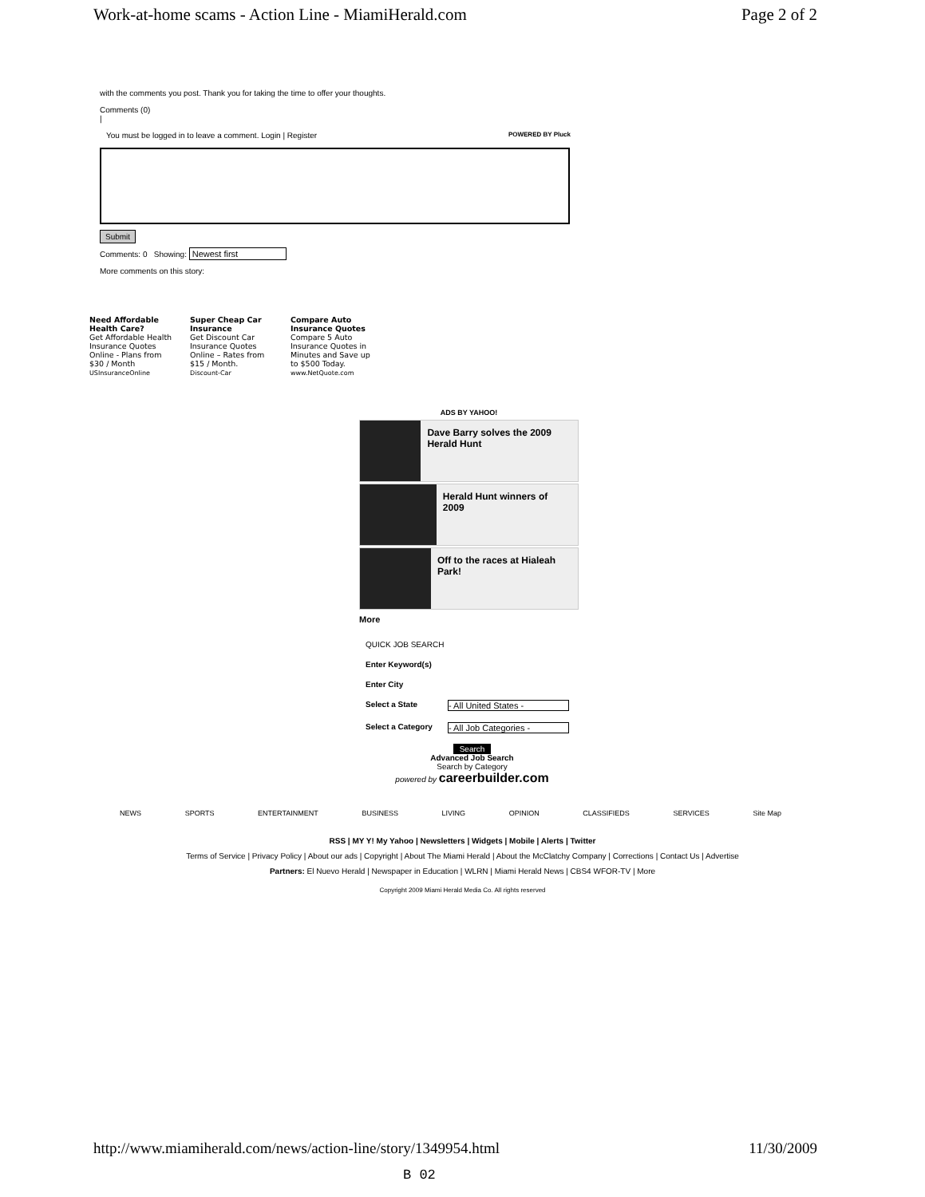Work-at-home scams - Action Line - MiamiHerald.com Page 2 of 2
with the comments you post. Thank you for taking the time to offer your thoughts.
Comments (0)
|
You must be logged in to leave a comment. Login | Register POWERED BY Pluck
Submit
Comments: 0 Showing: Newest first
More comments on this story:
Need Affordable Health Care?
Get Affordable Health Insurance Quotes Online - Plans from $30 / Month
USInsuranceOnline
Super Cheap Car Insurance
Get Discount Car Insurance Quotes Online – Rates from $15 / Month.
Discount-Car
Compare Auto Insurance Quotes
Compare 5 Auto Insurance Quotes in Minutes and Save up to $500 Today.
www.NetQuote.com
ADS BY YAHOO!
Dave Barry solves the 2009 Herald Hunt
Herald Hunt winners of 2009
Off to the races at Hialeah Park!
More
QUICK JOB SEARCH
Enter Keyword(s)
Enter City
Select a State - All United States -
Select a Category - All Job Categories -
Search
Advanced Job Search
Search by Category
powered by careerbuilder.com
NEWS SPORTS ENTERTAINMENT BUSINESS LIVING OPINION CLASSIFIEDS SERVICES Site Map
RSS | MY Y! My Yahoo | Newsletters | Widgets | Mobile | Alerts | Twitter
Terms of Service | Privacy Policy | About our ads | Copyright | About The Miami Herald | About the McClatchy Company | Corrections | Contact Us | Advertise
Partners: El Nuevo Herald | Newspaper in Education | WLRN | Miami Herald News | CBS4 WFOR-TV | More
Copyright 2009 Miami Herald Media Co. All rights reserved
http://www.miamiherald.com/news/action-line/story/1349954.html 11/30/2009
B 02